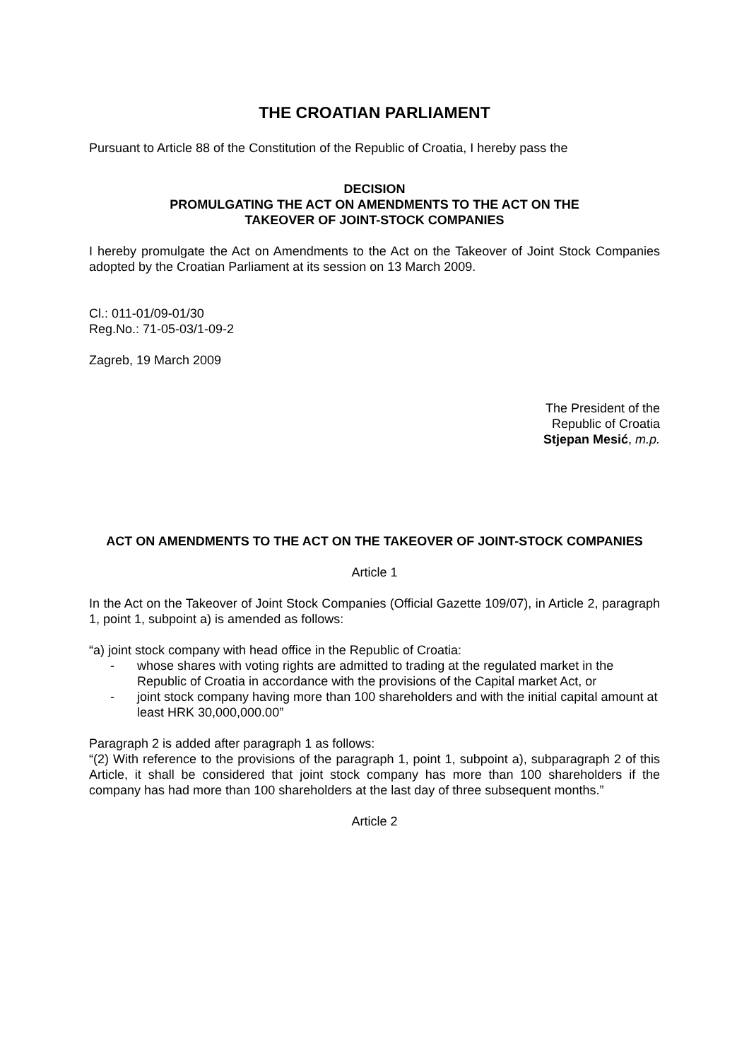THE CROATIAN PARLIAMENT
Pursuant to Article 88 of the Constitution of the Republic of Croatia, I hereby pass the
DECISION
PROMULGATING THE ACT ON AMENDMENTS TO THE ACT ON THE
TAKEOVER OF JOINT-STOCK COMPANIES
I hereby promulgate the Act on Amendments to the Act on the Takeover of Joint Stock Companies adopted by the Croatian Parliament at its session on 13 March 2009.
Cl.: 011-01/09-01/30
Reg.No.: 71-05-03/1-09-2
Zagreb, 19 March 2009
The President of the
Republic of Croatia
Stjepan Mesić, m.p.
ACT ON AMENDMENTS TO THE ACT ON THE TAKEOVER OF JOINT-STOCK COMPANIES
Article 1
In the Act on the Takeover of Joint Stock Companies (Official Gazette 109/07), in Article 2, paragraph 1, point 1, subpoint a) is amended as follows:
“a) joint stock company with head office in the Republic of Croatia:
- whose shares with voting rights are admitted to trading at the regulated market in the Republic of Croatia in accordance with the provisions of the Capital market Act, or
- joint stock company having more than 100 shareholders and with the initial capital amount at least HRK 30,000,000.00”
Paragraph 2 is added after paragraph 1 as follows:
“(2) With reference to the provisions of the paragraph 1, point 1, subpoint a), subparagraph 2 of this Article, it shall be considered that joint stock company has more than 100 shareholders if the company has had more than 100 shareholders at the last day of three subsequent months.”
Article 2